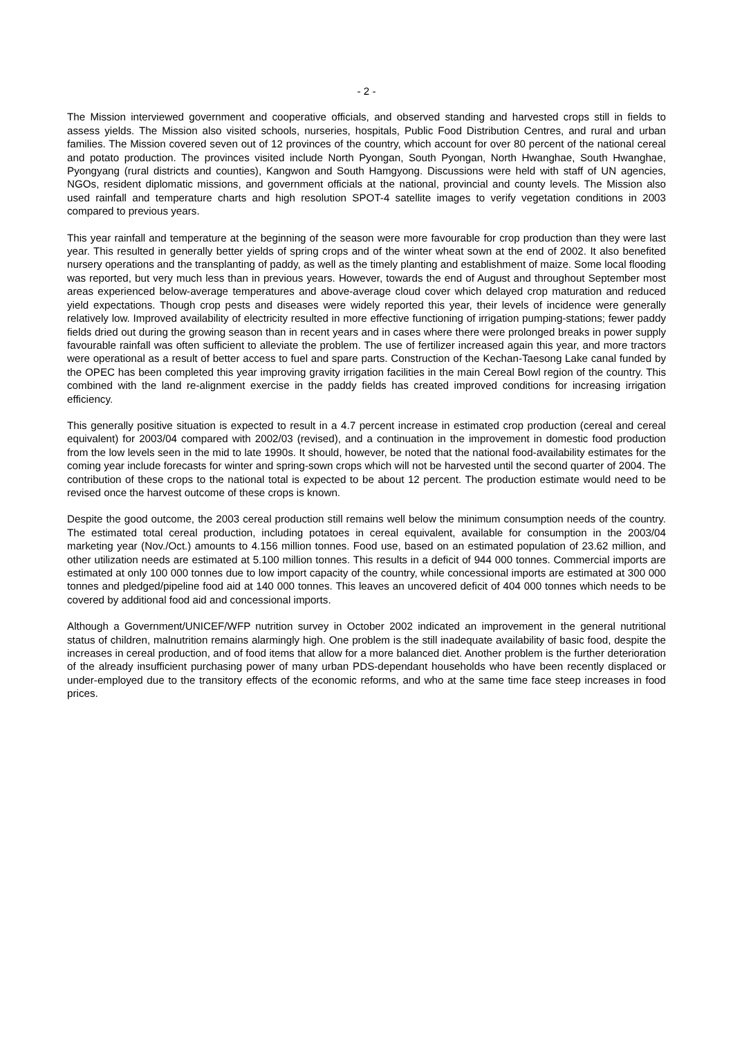- 2 -
The Mission interviewed government and cooperative officials, and observed standing and harvested crops still in fields to assess yields. The Mission also visited schools, nurseries, hospitals, Public Food Distribution Centres, and rural and urban families. The Mission covered seven out of 12 provinces of the country, which account for over 80 percent of the national cereal and potato production. The provinces visited include North Pyongan, South Pyongan, North Hwanghae, South Hwanghae, Pyongyang (rural districts and counties), Kangwon and South Hamgyong. Discussions were held with staff of UN agencies, NGOs, resident diplomatic missions, and government officials at the national, provincial and county levels. The Mission also used rainfall and temperature charts and high resolution SPOT-4 satellite images to verify vegetation conditions in 2003 compared to previous years.
This year rainfall and temperature at the beginning of the season were more favourable for crop production than they were last year. This resulted in generally better yields of spring crops and of the winter wheat sown at the end of 2002. It also benefited nursery operations and the transplanting of paddy, as well as the timely planting and establishment of maize. Some local flooding was reported, but very much less than in previous years. However, towards the end of August and throughout September most areas experienced below-average temperatures and above-average cloud cover which delayed crop maturation and reduced yield expectations. Though crop pests and diseases were widely reported this year, their levels of incidence were generally relatively low. Improved availability of electricity resulted in more effective functioning of irrigation pumping-stations; fewer paddy fields dried out during the growing season than in recent years and in cases where there were prolonged breaks in power supply favourable rainfall was often sufficient to alleviate the problem. The use of fertilizer increased again this year, and more tractors were operational as a result of better access to fuel and spare parts. Construction of the Kechan-Taesong Lake canal funded by the OPEC has been completed this year improving gravity irrigation facilities in the main Cereal Bowl region of the country. This combined with the land re-alignment exercise in the paddy fields has created improved conditions for increasing irrigation efficiency.
This generally positive situation is expected to result in a 4.7 percent increase in estimated crop production (cereal and cereal equivalent) for 2003/04 compared with 2002/03 (revised), and a continuation in the improvement in domestic food production from the low levels seen in the mid to late 1990s. It should, however, be noted that the national food-availability estimates for the coming year include forecasts for winter and spring-sown crops which will not be harvested until the second quarter of 2004. The contribution of these crops to the national total is expected to be about 12 percent. The production estimate would need to be revised once the harvest outcome of these crops is known.
Despite the good outcome, the 2003 cereal production still remains well below the minimum consumption needs of the country. The estimated total cereal production, including potatoes in cereal equivalent, available for consumption in the 2003/04 marketing year (Nov./Oct.) amounts to 4.156 million tonnes. Food use, based on an estimated population of 23.62 million, and other utilization needs are estimated at 5.100 million tonnes. This results in a deficit of 944 000 tonnes. Commercial imports are estimated at only 100 000 tonnes due to low import capacity of the country, while concessional imports are estimated at 300 000 tonnes and pledged/pipeline food aid at 140 000 tonnes. This leaves an uncovered deficit of 404 000 tonnes which needs to be covered by additional food aid and concessional imports.
Although a Government/UNICEF/WFP nutrition survey in October 2002 indicated an improvement in the general nutritional status of children, malnutrition remains alarmingly high. One problem is the still inadequate availability of basic food, despite the increases in cereal production, and of food items that allow for a more balanced diet. Another problem is the further deterioration of the already insufficient purchasing power of many urban PDS-dependant households who have been recently displaced or under-employed due to the transitory effects of the economic reforms, and who at the same time face steep increases in food prices.